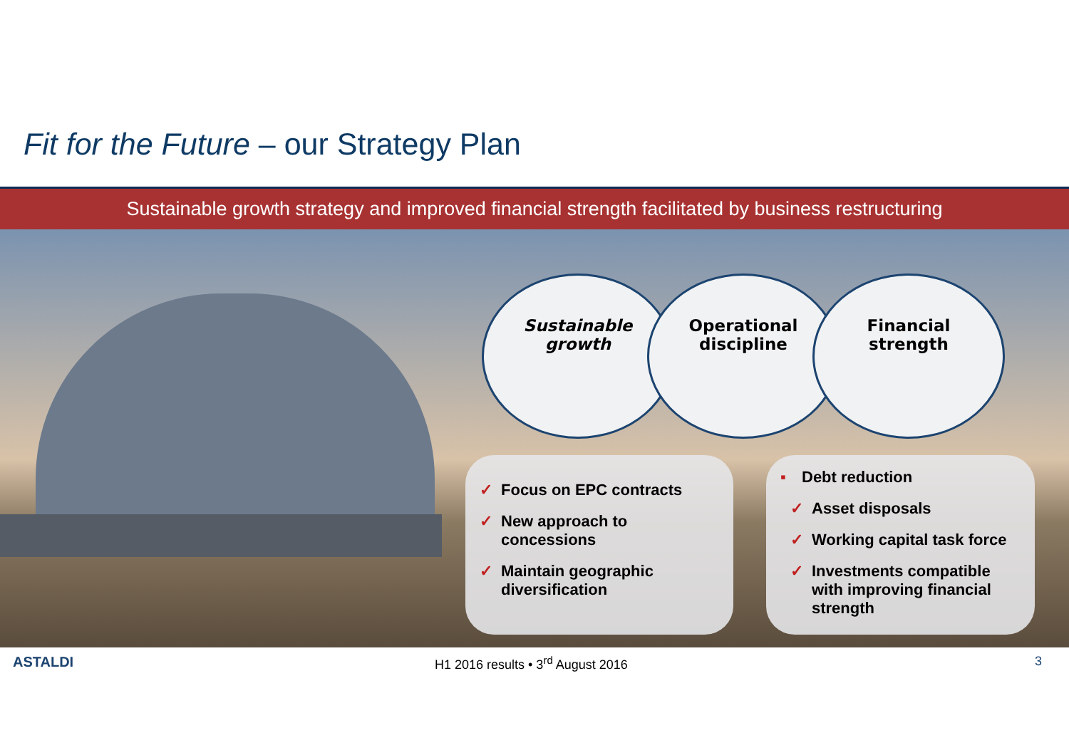Fit for the Future – our Strategy Plan
Sustainable growth strategy and improved financial strength facilitated by business restructuring
Sustainable
growth
Operational
discipline
Financial
strength
✓ Focus on EPC contracts
✓ New approach to concessions
✓ Maintain geographic diversification
▪ Debt reduction
✓ Asset disposals
✓ Working capital task force
✓ Investments compatible with improving financial strength
ASTALDI H1 2016 results • 3<sup>rd</sup> August 2016 3